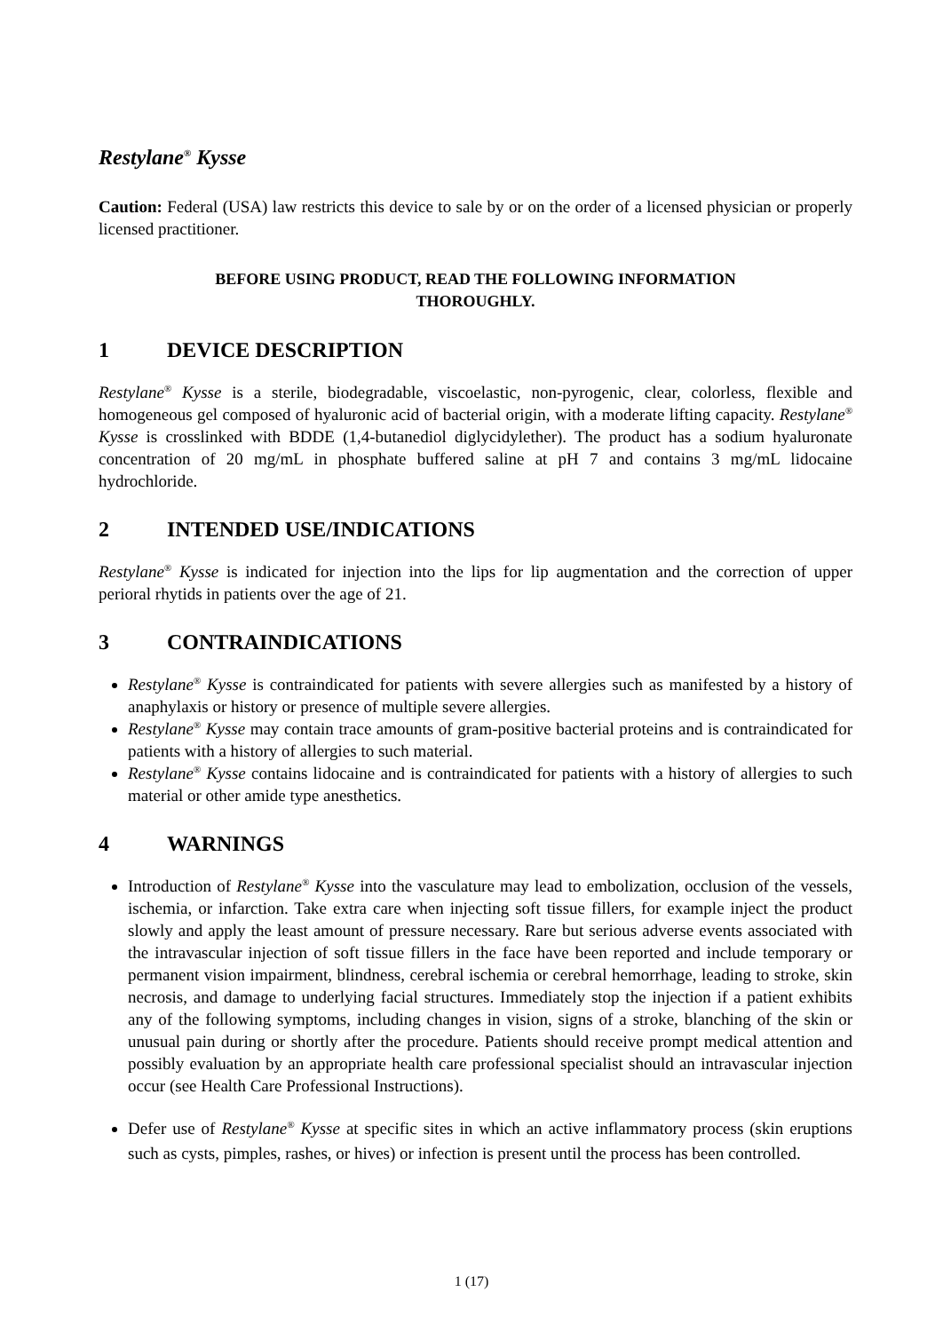Restylane<sup>®</sup> Kysse
Caution: Federal (USA) law restricts this device to sale by or on the order of a licensed physician or properly licensed practitioner.
BEFORE USING PRODUCT, READ THE FOLLOWING INFORMATION THOROUGHLY.
1 DEVICE DESCRIPTION
Restylane<sup>®</sup> Kysse is a sterile, biodegradable, viscoelastic, non-pyrogenic, clear, colorless, flexible and homogeneous gel composed of hyaluronic acid of bacterial origin, with a moderate lifting capacity. Restylane<sup>®</sup> Kysse is crosslinked with BDDE (1,4-butanediol diglycidylether). The product has a sodium hyaluronate concentration of 20 mg/mL in phosphate buffered saline at pH 7 and contains 3 mg/mL lidocaine hydrochloride.
2 INTENDED USE/INDICATIONS
Restylane<sup>®</sup> Kysse is indicated for injection into the lips for lip augmentation and the correction of upper perioral rhytids in patients over the age of 21.
3 CONTRAINDICATIONS
Restylane<sup>®</sup> Kysse is contraindicated for patients with severe allergies such as manifested by a history of anaphylaxis or history or presence of multiple severe allergies.
Restylane<sup>®</sup> Kysse may contain trace amounts of gram-positive bacterial proteins and is contraindicated for patients with a history of allergies to such material.
Restylane<sup>®</sup> Kysse contains lidocaine and is contraindicated for patients with a history of allergies to such material or other amide type anesthetics.
4 WARNINGS
Introduction of Restylane<sup>®</sup> Kysse into the vasculature may lead to embolization, occlusion of the vessels, ischemia, or infarction. Take extra care when injecting soft tissue fillers, for example inject the product slowly and apply the least amount of pressure necessary. Rare but serious adverse events associated with the intravascular injection of soft tissue fillers in the face have been reported and include temporary or permanent vision impairment, blindness, cerebral ischemia or cerebral hemorrhage, leading to stroke, skin necrosis, and damage to underlying facial structures. Immediately stop the injection if a patient exhibits any of the following symptoms, including changes in vision, signs of a stroke, blanching of the skin or unusual pain during or shortly after the procedure. Patients should receive prompt medical attention and possibly evaluation by an appropriate health care professional specialist should an intravascular injection occur (see Health Care Professional Instructions).
Defer use of Restylane<sup>®</sup> Kysse at specific sites in which an active inflammatory process (skin eruptions such as cysts, pimples, rashes, or hives) or infection is present until the process has been controlled.
1 (17)